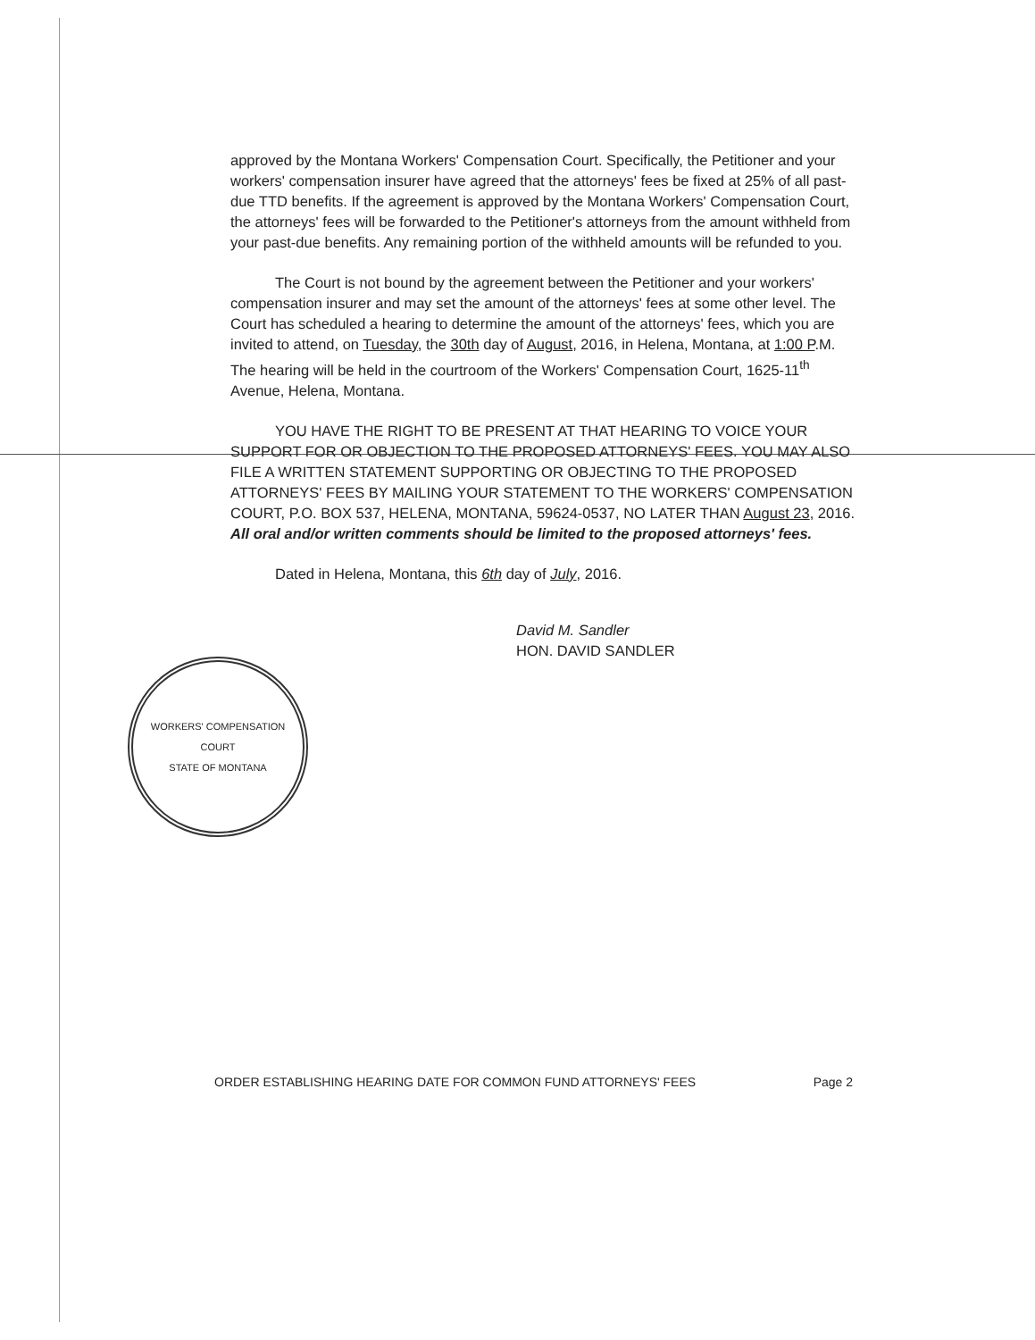approved by the Montana Workers' Compensation Court. Specifically, the Petitioner and your workers' compensation insurer have agreed that the attorneys' fees be fixed at 25% of all past-due TTD benefits. If the agreement is approved by the Montana Workers' Compensation Court, the attorneys' fees will be forwarded to the Petitioner's attorneys from the amount withheld from your past-due benefits. Any remaining portion of the withheld amounts will be refunded to you.
The Court is not bound by the agreement between the Petitioner and your workers' compensation insurer and may set the amount of the attorneys' fees at some other level. The Court has scheduled a hearing to determine the amount of the attorneys' fees, which you are invited to attend, on Tuesday, the 30th day of August, 2016, in Helena, Montana, at 1:00 P.M. The hearing will be held in the courtroom of the Workers' Compensation Court, 1625-11<sup>th</sup> Avenue, Helena, Montana.
YOU HAVE THE RIGHT TO BE PRESENT AT THAT HEARING TO VOICE YOUR SUPPORT FOR OR OBJECTION TO THE PROPOSED ATTORNEYS' FEES. YOU MAY ALSO FILE A WRITTEN STATEMENT SUPPORTING OR OBJECTING TO THE PROPOSED ATTORNEYS' FEES BY MAILING YOUR STATEMENT TO THE WORKERS' COMPENSATION COURT, P.O. BOX 537, HELENA, MONTANA, 59624-0537, NO LATER THAN August 23, 2016. All oral and/or written comments should be limited to the proposed attorneys' fees.
Dated in Helena, Montana, this 6th day of July, 2016.
David M. Sandler
HON. DAVID SANDLER
WORKERS' COMPENSATION COURT
STATE OF MONTANA
ORDER ESTABLISHING HEARING DATE FOR COMMON FUND ATTORNEYS' FEES Page 2